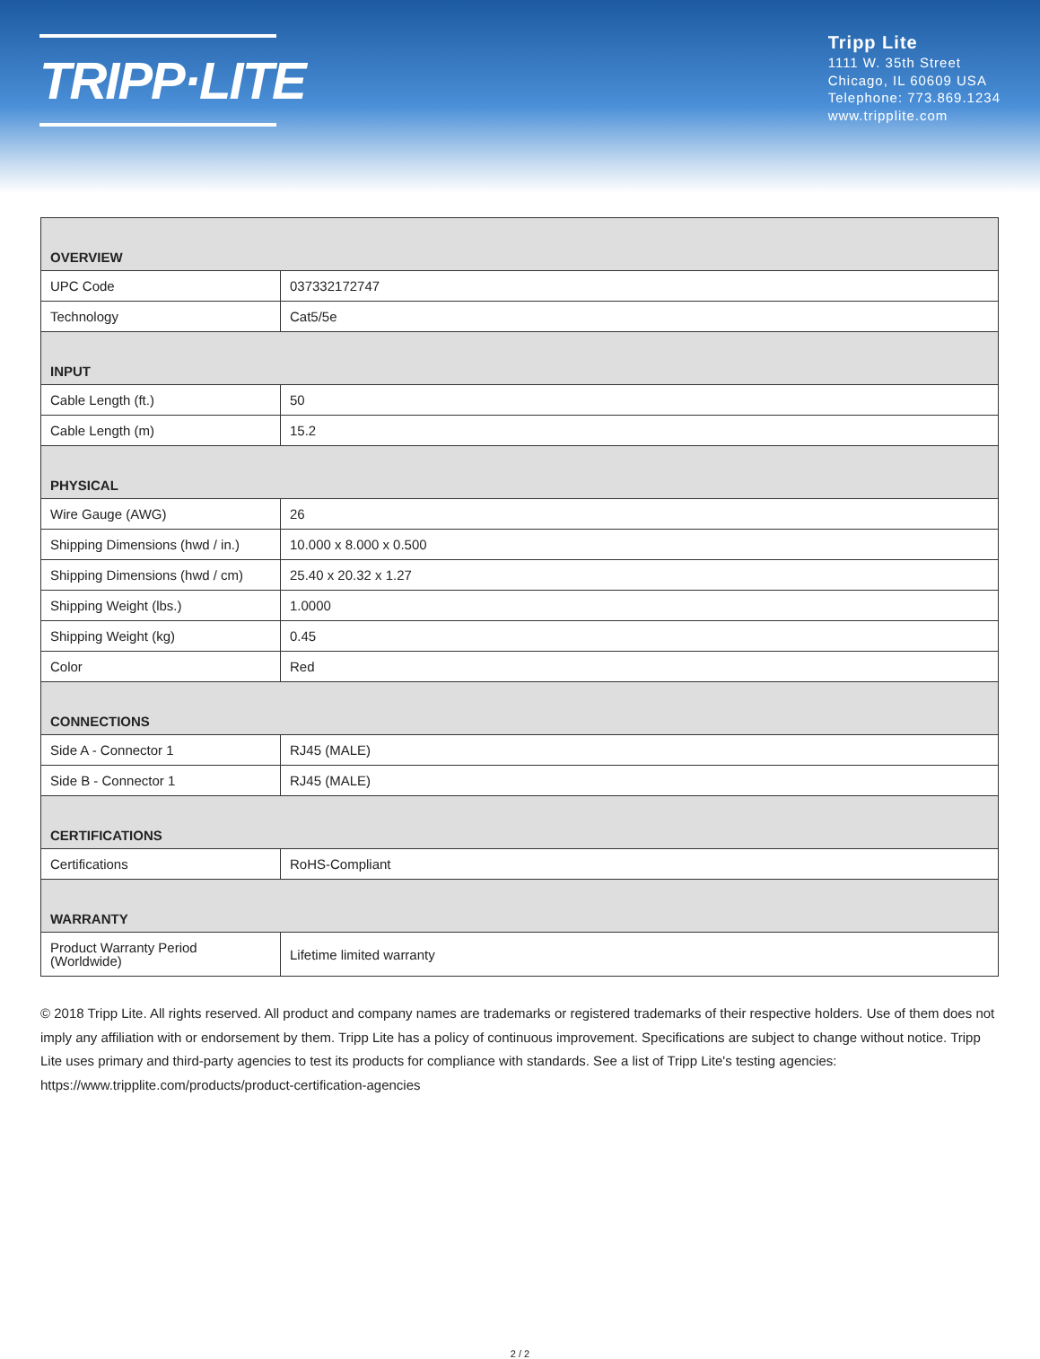TRIPP·LITE
Tripp Lite
1111 W. 35th Street
Chicago, IL 60609 USA
Telephone: 773.869.1234
www.tripplite.com
| OVERVIEW | |
| UPC Code | 037332172747 |
| Technology | Cat5/5e |
| INPUT | |
| Cable Length (ft.) | 50 |
| Cable Length (m) | 15.2 |
| PHYSICAL | |
| Wire Gauge (AWG) | 26 |
| Shipping Dimensions (hwd / in.) | 10.000 x 8.000 x 0.500 |
| Shipping Dimensions (hwd / cm) | 25.40 x 20.32 x 1.27 |
| Shipping Weight (lbs.) | 1.0000 |
| Shipping Weight (kg) | 0.45 |
| Color | Red |
| CONNECTIONS | |
| Side A - Connector 1 | RJ45 (MALE) |
| Side B - Connector 1 | RJ45 (MALE) |
| CERTIFICATIONS | |
| Certifications | RoHS-Compliant |
| WARRANTY | |
| Product Warranty Period (Worldwide) | Lifetime limited warranty |
© 2018 Tripp Lite. All rights reserved. All product and company names are trademarks or registered trademarks of their respective holders. Use of them does not imply any affiliation with or endorsement by them. Tripp Lite has a policy of continuous improvement. Specifications are subject to change without notice. Tripp Lite uses primary and third-party agencies to test its products for compliance with standards. See a list of Tripp Lite's testing agencies: https://www.tripplite.com/products/product-certification-agencies
2 / 2